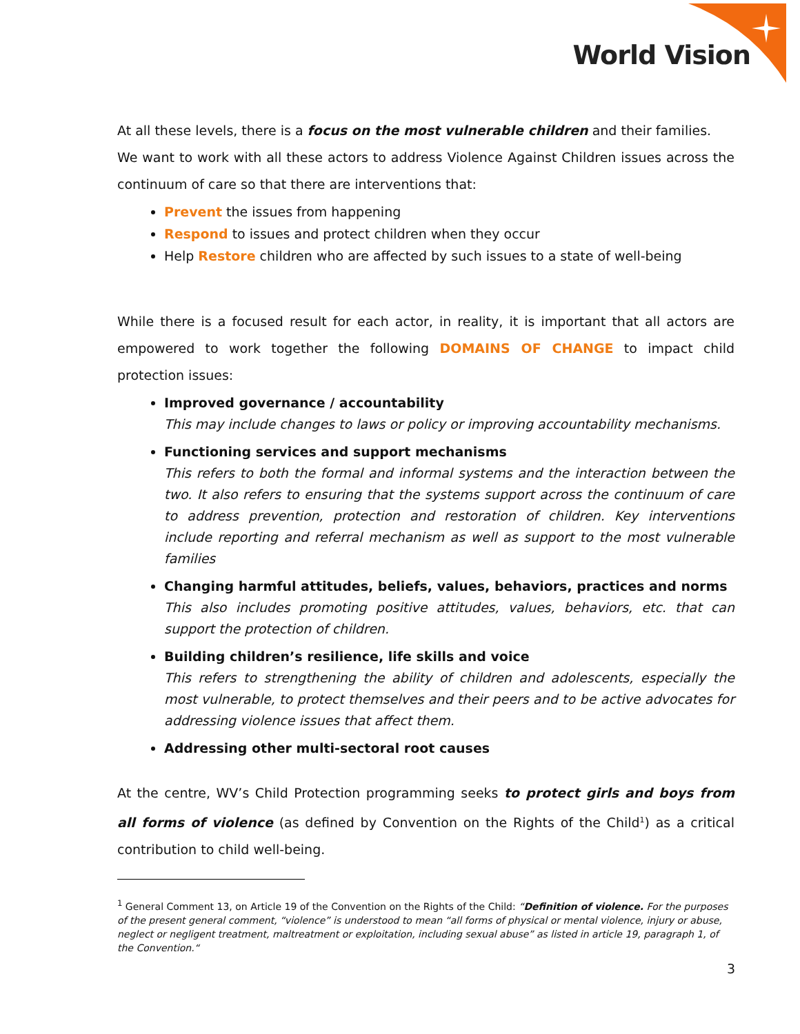World Vision
At all these levels, there is a focus on the most vulnerable children and their families.
We want to work with all these actors to address Violence Against Children issues across the continuum of care so that there are interventions that:
Prevent the issues from happening
Respond to issues and protect children when they occur
Help Restore children who are affected by such issues to a state of well-being
While there is a focused result for each actor, in reality, it is important that all actors are empowered to work together the following DOMAINS OF CHANGE to impact child protection issues:
Improved governance / accountability
This may include changes to laws or policy or improving accountability mechanisms.
Functioning services and support mechanisms
This refers to both the formal and informal systems and the interaction between the two. It also refers to ensuring that the systems support across the continuum of care to address prevention, protection and restoration of children. Key interventions include reporting and referral mechanism as well as support to the most vulnerable families
Changing harmful attitudes, beliefs, values, behaviors, practices and norms
This also includes promoting positive attitudes, values, behaviors, etc. that can support the protection of children.
Building children’s resilience, life skills and voice
This refers to strengthening the ability of children and adolescents, especially the most vulnerable, to protect themselves and their peers and to be active advocates for addressing violence issues that affect them.
Addressing other multi-sectoral root causes
At the centre, WV’s Child Protection programming seeks to protect girls and boys from all forms of violence (as defined by Convention on the Rights of the Child<sup>1</sup>) as a critical contribution to child well-being.
<sup>1</sup> General Comment 13, on Article 19 of the Convention on the Rights of the Child: “Definition of violence. For the purposes of the present general comment, “violence” is understood to mean “all forms of physical or mental violence, injury or abuse, neglect or negligent treatment, maltreatment or exploitation, including sexual abuse” as listed in article 19, paragraph 1, of the Convention.“
3